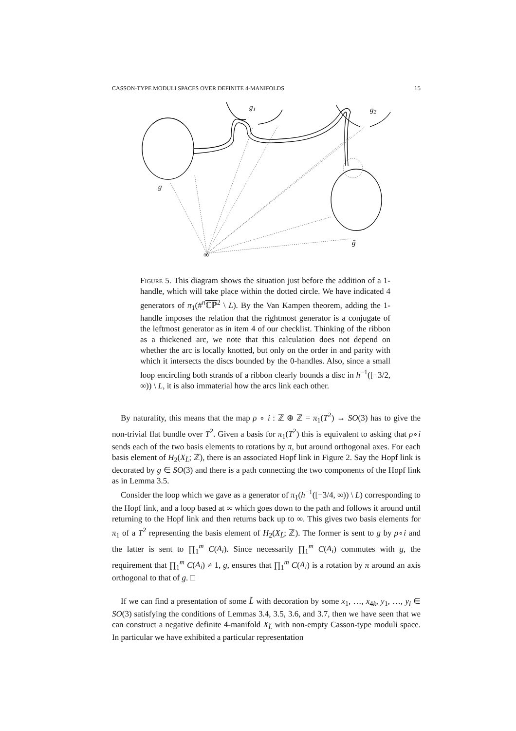CASSON-TYPE MODULI SPACES OVER DEFINITE 4-MANIFOLDS 15
g1
g2
g
g̃
∞
Figure 5. This diagram shows the situation just before the addition of a 1-handle, which will take place within the dotted circle. We have indicated 4 generators of π<sub>1</sub>(#<sup>n</sup>ℂℙ<sup>2</sup> \ L). By the Van Kampen theorem, adding the 1-handle imposes the relation that the rightmost generator is a conjugate of the leftmost generator as in item 4 of our checklist. Thinking of the ribbon as a thickened arc, we note that this calculation does not depend on whether the arc is locally knotted, but only on the order in and parity with which it intersects the discs bounded by the 0-handles. Also, since a small loop encircling both strands of a ribbon clearly bounds a disc in h<sup>−1</sup>([−3/2, ∞)) \ L, it is also immaterial how the arcs link each other.
By naturality, this means that the map ρ ∘ i : ℤ ⊕ ℤ = π<sub>1</sub>(T<sup>2</sup>) → SO(3) has to give the non-trivial flat bundle over T<sup>2</sup>. Given a basis for π<sub>1</sub>(T<sup>2</sup>) this is equivalent to asking that ρ∘i sends each of the two basis elements to rotations by π, but around orthogonal axes. For each basis element of H<sub>2</sub>(X<sub>L̃</sub>; ℤ), there is an associated Hopf link in Figure 2. Say the Hopf link is decorated by g ∈ SO(3) and there is a path connecting the two components of the Hopf link as in Lemma 3.5.
Consider the loop which we gave as a generator of π<sub>1</sub>(h<sup>−1</sup>([−3/4, ∞)) \ L) corresponding to the Hopf link, and a loop based at ∞ which goes down to the path and follows it around until returning to the Hopf link and then returns back up to ∞. This gives two basis elements for π<sub>1</sub> of a T<sup>2</sup> representing the basis element of H<sub>2</sub>(X<sub>L̃</sub>; ℤ). The former is sent to g by ρ∘i and the latter is sent to ∏<sub>1</sub><sup>m</sup> C(A<sub>i</sub>). Since necessarily ∏<sub>1</sub><sup>m</sup> C(A<sub>i</sub>) commutes with g, the requirement that ∏<sub>1</sub><sup>m</sup> C(A<sub>i</sub>) ≠ 1, g, ensures that ∏<sub>1</sub><sup>m</sup> C(A<sub>i</sub>) is a rotation by π around an axis orthogonal to that of g. □
If we can find a presentation of some L̃ with decoration by some x<sub>1</sub>, …, x<sub>4k</sub>, y<sub>1</sub>, …, y<sub>l</sub> ∈ SO(3) satisfying the conditions of Lemmas 3.4, 3.5, 3.6, and 3.7, then we have seen that we can construct a negative definite 4-manifold X<sub>L̃</sub> with non-empty Casson-type moduli space. In particular we have exhibited a particular representation